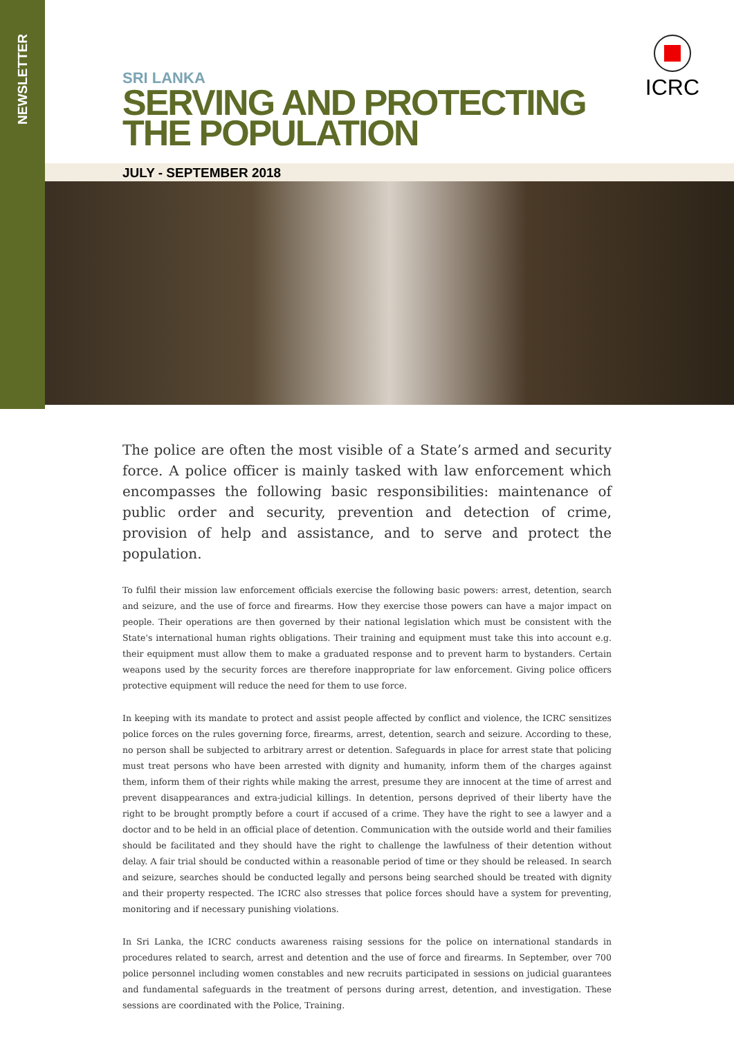NEWSLETTER
ICRC
SRI LANKA
SERVING AND PROTECTING
THE POPULATION
JULY - SEPTEMBER 2018
The police are often the most visible of a State’s armed and security force. A police officer is mainly tasked with law enforcement which encompasses the following basic responsibilities: maintenance of public order and security, prevention and detection of crime, provision of help and assistance, and to serve and protect the population.
To fulfil their mission law enforcement officials exercise the following basic powers: arrest, detention, search and seizure, and the use of force and firearms. How they exercise those powers can have a major impact on people. Their operations are then governed by their national legislation which must be consistent with the State's international human rights obligations. Their training and equipment must take this into account e.g. their equipment must allow them to make a graduated response and to prevent harm to bystanders. Certain weapons used by the security forces are therefore inappropriate for law enforcement. Giving police officers protective equipment will reduce the need for them to use force.
In keeping with its mandate to protect and assist people affected by conflict and violence, the ICRC sensitizes police forces on the rules governing force, firearms, arrest, detention, search and seizure. According to these, no person shall be subjected to arbitrary arrest or detention. Safeguards in place for arrest state that policing must treat persons who have been arrested with dignity and humanity, inform them of the charges against them, inform them of their rights while making the arrest, presume they are innocent at the time of arrest and prevent disappearances and extra-judicial killings. In detention, persons deprived of their liberty have the right to be brought promptly before a court if accused of a crime. They have the right to see a lawyer and a doctor and to be held in an official place of detention. Communication with the outside world and their families should be facilitated and they should have the right to challenge the lawfulness of their detention without delay. A fair trial should be conducted within a reasonable period of time or they should be released. In search and seizure, searches should be conducted legally and persons being searched should be treated with dignity and their property respected. The ICRC also stresses that police forces should have a system for preventing, monitoring and if necessary punishing violations.
In Sri Lanka, the ICRC conducts awareness raising sessions for the police on international standards in procedures related to search, arrest and detention and the use of force and firearms. In September, over 700 police personnel including women constables and new recruits participated in sessions on judicial guarantees and fundamental safeguards in the treatment of persons during arrest, detention, and investigation. These sessions are coordinated with the Police, Training.